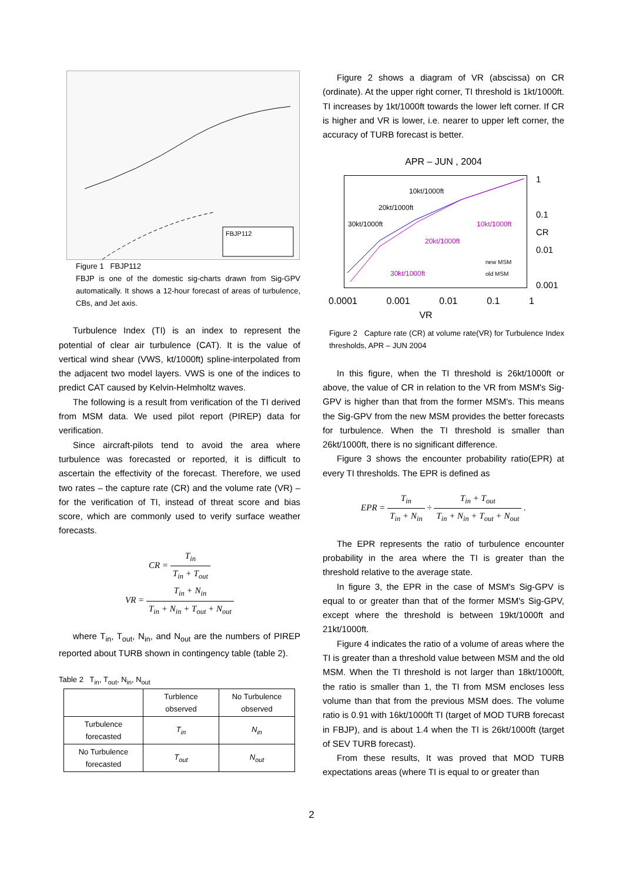FBJP112
Figure 1 FBJP112
FBJP is one of the domestic sig-charts drawn from Sig-GPV automatically. It shows a 12-hour forecast of areas of turbulence, CBs, and Jet axis.
Turbulence Index (TI) is an index to represent the potential of clear air turbulence (CAT). It is the value of vertical wind shear (VWS, kt/1000ft) spline-interpolated from the adjacent two model layers. VWS is one of the indices to predict CAT caused by Kelvin-Helmholtz waves.
The following is a result from verification of the TI derived from MSM data. We used pilot report (PIREP) data for verification.
Since aircraft-pilots tend to avoid the area where turbulence was forecasted or reported, it is difficult to ascertain the effectivity of the forecast. Therefore, we used two rates – the capture rate (CR) and the volume rate (VR) – for the verification of TI, instead of threat score and bias score, which are commonly used to verify surface weather forecasts.
CR = T<sub>in</sub> T<sub>in</sub> + T<sub>out</sub>
VR = T<sub>in</sub> + N<sub>in</sub> T<sub>in</sub> + N<sub>in</sub> + T<sub>out</sub> + N<sub>out</sub>
where T<sub>in</sub>, T<sub>out</sub>, N<sub>in</sub>, and N<sub>out</sub> are the numbers of PIREP reported about TURB shown in contingency table (table 2).
Table 2 T<sub>in</sub>, T<sub>out</sub>, N<sub>in</sub>, N<sub>out</sub>
| | Turblence observed | No Turbulence observed |
| --- | --- | --- |
| Turbulence forecasted | T<sub>in</sub> | N<sub>in</sub> |
| No Turbulence forecasted | T<sub>out</sub> | N<sub>out</sub> |
Figure 2 shows a diagram of VR (abscissa) on CR (ordinate). At the upper right corner, TI threshold is 1kt/1000ft. TI increases by 1kt/1000ft towards the lower left corner. If CR is higher and VR is lower, i.e. nearer to upper left corner, the accuracy of TURB forecast is better.
APR – JUN , 2004
10kt/1000ft
20kt/1000ft
30kt/1000ft
10kt/1000ft
20kt/1000ft
30kt/1000ft
new MSM
old MSM
1
0.1
CR
0.01
0.001
0.0001 0.001 0.01 0.1 1
VR
Figure 2 Capture rate (CR) at volume rate(VR) for Turbulence Index thresholds, APR – JUN 2004
In this figure, when the TI threshold is 26kt/1000ft or above, the value of CR in relation to the VR from MSM's Sig-GPV is higher than that from the former MSM's. This means the Sig-GPV from the new MSM provides the better forecasts for turbulence. When the TI threshold is smaller than 26kt/1000ft, there is no significant difference.
Figure 3 shows the encounter probability ratio(EPR) at every TI thresholds. The EPR is defined as
EPR = T<sub>in</sub> T<sub>in</sub> + N<sub>in</sub> ÷ T<sub>in</sub> + T<sub>out</sub> T<sub>in</sub> + N<sub>in</sub> + T<sub>out</sub> + N<sub>out</sub> .
The EPR represents the ratio of turbulence encounter probability in the area where the TI is greater than the threshold relative to the average state.
In figure 3, the EPR in the case of MSM's Sig-GPV is equal to or greater than that of the former MSM's Sig-GPV, except where the threshold is between 19kt/1000ft and 21kt/1000ft.
Figure 4 indicates the ratio of a volume of areas where the TI is greater than a threshold value between MSM and the old MSM. When the TI threshold is not larger than 18kt/1000ft, the ratio is smaller than 1, the TI from MSM encloses less volume than that from the previous MSM does. The volume ratio is 0.91 with 16kt/1000ft TI (target of MOD TURB forecast in FBJP), and is about 1.4 when the TI is 26kt/1000ft (target of SEV TURB forecast).
From these results, It was proved that MOD TURB expectations areas (where TI is equal to or greater than
2